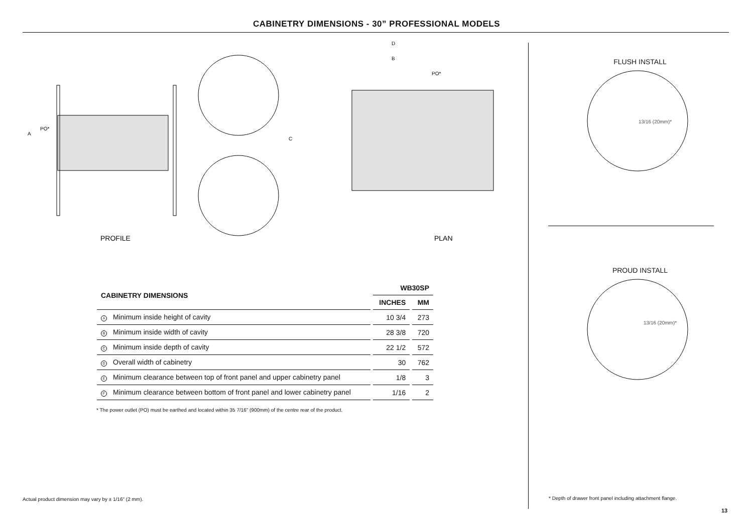CABINETRY DIMENSIONS - 30” PROFESSIONAL MODELS
A
PO*
PROFILE
D
B
PO*
C
PLAN
| CABINETRY DIMENSIONS | WB30SP | |
| --- | --- | --- |
| | INCHES | MM |
| A Minimum inside height of cavity | 10 3/4 | 273 |
| B Minimum inside width of cavity | 28 3/8 | 720 |
| C Minimum inside depth of cavity | 22 1/2 | 572 |
| D Overall width of cabinetry | 30 | 762 |
| E Minimum clearance between top of front panel and upper cabinetry panel | 1/8 | 3 |
| F Minimum clearance between bottom of front panel and lower cabinetry panel | 1/16 | 2 |
* The power outlet (PO) must be earthed and located within 35 7/16” (900mm) of the centre rear of the product.
FLUSH INSTALL
13/16 (20mm)*
PROUD INSTALL
13/16 (20mm)*
Actual product dimension may vary by ± 1/16" (2 mm).
* Depth of drawer front panel including attachment flange.
13